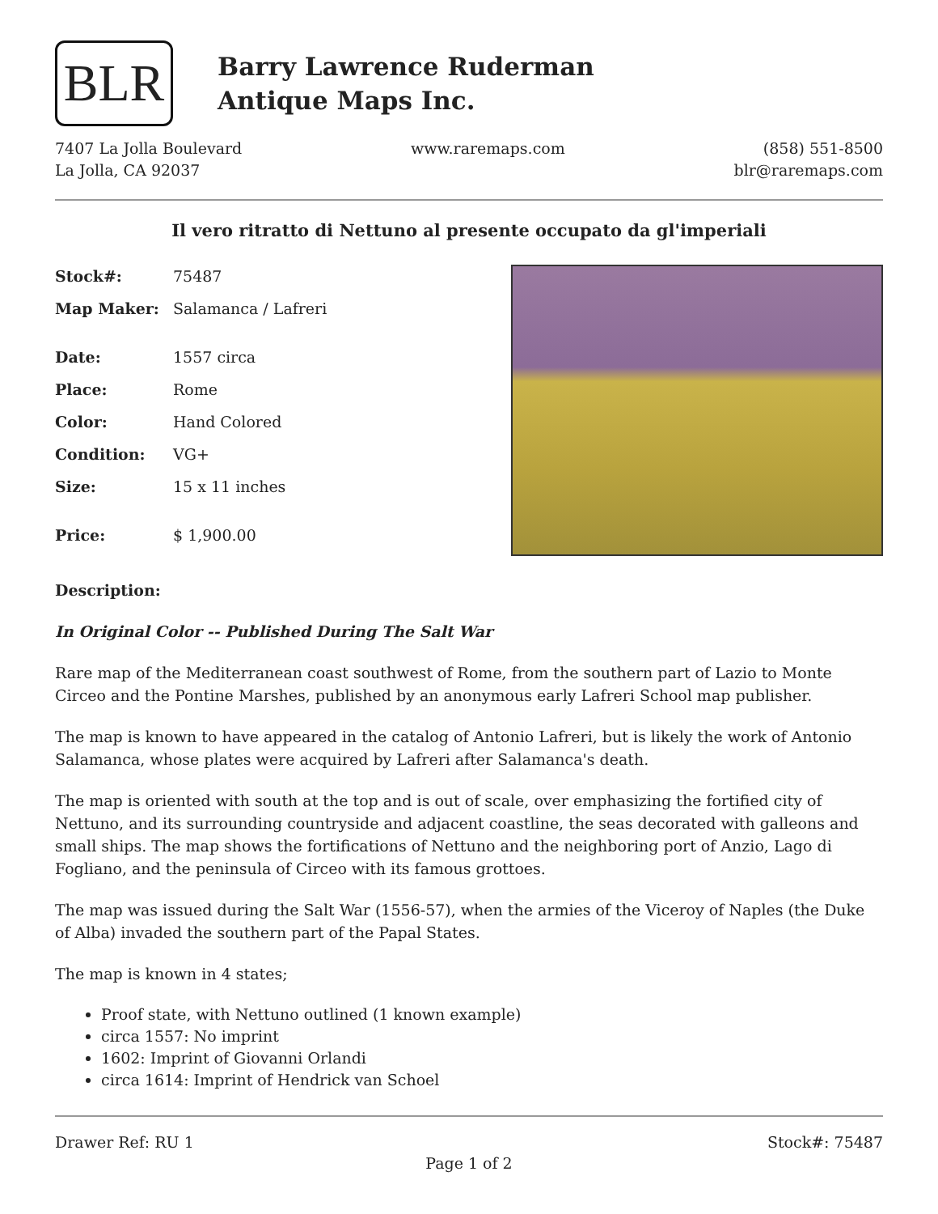BLR
Barry Lawrence Ruderman
Antique Maps Inc.
7407 La Jolla Boulevard
La Jolla, CA 92037
www.raremaps.com (858) 551-8500
blr@raremaps.com
Il vero ritratto di Nettuno al presente occupato da gl'imperiali
| Stock#: | 75487 |
| Map Maker: | Salamanca / Lafreri |
| Date: | 1557 circa |
| Place: | Rome |
| Color: | Hand Colored |
| Condition: | VG+ |
| Size: | 15 x 11 inches |
| Price: | $ 1,900.00 |
Description:
In Original Color -- Published During The Salt War
Rare map of the Mediterranean coast southwest of Rome, from the southern part of Lazio to Monte Circeo and the Pontine Marshes, published by an anonymous early Lafreri School map publisher.
The map is known to have appeared in the catalog of Antonio Lafreri, but is likely the work of Antonio Salamanca, whose plates were acquired by Lafreri after Salamanca's death.
The map is oriented with south at the top and is out of scale, over emphasizing the fortified city of Nettuno, and its surrounding countryside and adjacent coastline, the seas decorated with galleons and small ships. The map shows the fortifications of Nettuno and the neighboring port of Anzio, Lago di Fogliano, and the peninsula of Circeo with its famous grottoes.
The map was issued during the Salt War (1556-57), when the armies of the Viceroy of Naples (the Duke of Alba) invaded the southern part of the Papal States.
The map is known in 4 states;
Proof state, with Nettuno outlined (1 known example)
circa 1557: No imprint
1602: Imprint of Giovanni Orlandi
circa 1614: Imprint of Hendrick van Schoel
Drawer Ref: RU 1 Stock#: 75487
Page 1 of 2